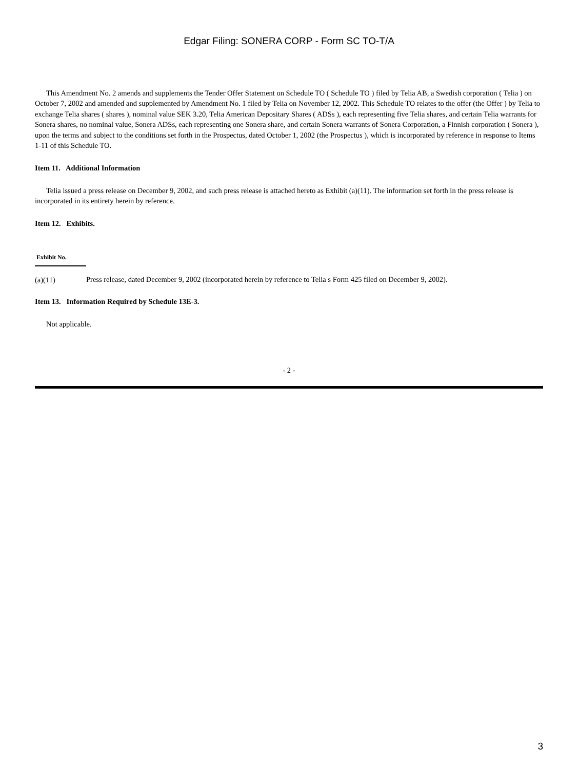Edgar Filing: SONERA CORP - Form SC TO-T/A
This Amendment No. 2 amends and supplements the Tender Offer Statement on Schedule TO ( Schedule TO ) filed by Telia AB, a Swedish corporation ( Telia ) on October 7, 2002 and amended and supplemented by Amendment No. 1 filed by Telia on November 12, 2002. This Schedule TO relates to the offer (the Offer ) by Telia to exchange Telia shares ( shares ), nominal value SEK 3.20, Telia American Depositary Shares ( ADSs ), each representing five Telia shares, and certain Telia warrants for Sonera shares, no nominal value, Sonera ADSs, each representing one Sonera share, and certain Sonera warrants of Sonera Corporation, a Finnish corporation ( Sonera ), upon the terms and subject to the conditions set forth in the Prospectus, dated October 1, 2002 (the Prospectus ), which is incorporated by reference in response to Items 1-11 of this Schedule TO.
Item 11. Additional Information
Telia issued a press release on December 9, 2002, and such press release is attached hereto as Exhibit (a)(11). The information set forth in the press release is incorporated in its entirety herein by reference.
Item 12. Exhibits.
| Exhibit No. | |
| (a)(11) | Press release, dated December 9, 2002 (incorporated herein by reference to Telia s Form 425 filed on December 9, 2002). |
Item 13. Information Required by Schedule 13E-3.
Not applicable.
- 2 -
3